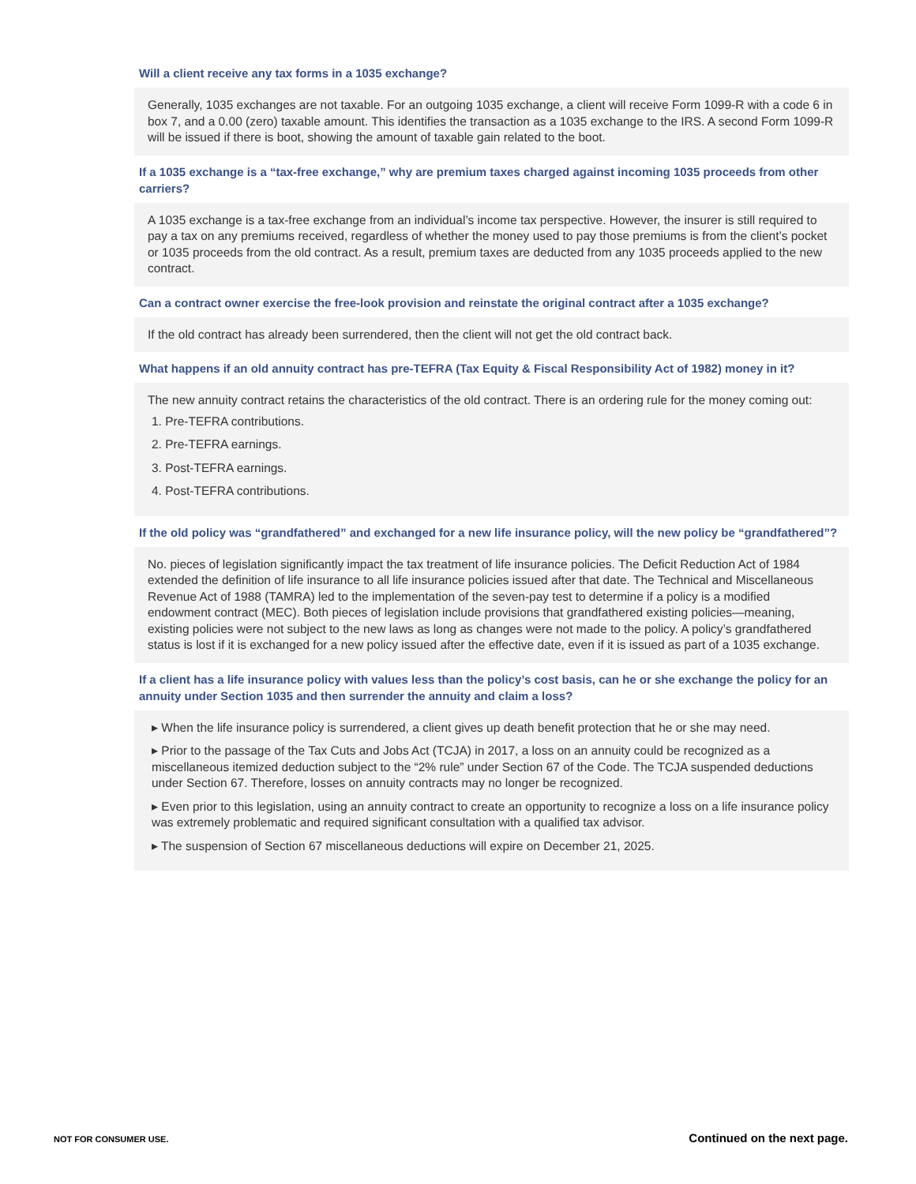Will a client receive any tax forms in a 1035 exchange?
Generally, 1035 exchanges are not taxable. For an outgoing 1035 exchange, a client will receive Form 1099-R with a code 6 in box 7, and a 0.00 (zero) taxable amount. This identifies the transaction as a 1035 exchange to the IRS. A second Form 1099-R will be issued if there is boot, showing the amount of taxable gain related to the boot.
If a 1035 exchange is a “tax-free exchange,” why are premium taxes charged against incoming 1035 proceeds from other carriers?
A 1035 exchange is a tax-free exchange from an individual’s income tax perspective. However, the insurer is still required to pay a tax on any premiums received, regardless of whether the money used to pay those premiums is from the client’s pocket or 1035 proceeds from the old contract. As a result, premium taxes are deducted from any 1035 proceeds applied to the new contract.
Can a contract owner exercise the free-look provision and reinstate the original contract after a 1035 exchange?
If the old contract has already been surrendered, then the client will not get the old contract back.
What happens if an old annuity contract has pre-TEFRA (Tax Equity & Fiscal Responsibility Act of 1982) money in it?
The new annuity contract retains the characteristics of the old contract. There is an ordering rule for the money coming out:
1. Pre-TEFRA contributions.
2. Pre-TEFRA earnings.
3. Post-TEFRA earnings.
4. Post-TEFRA contributions.
If the old policy was “grandfathered” and exchanged for a new life insurance policy, will the new policy be “grandfathered”?
No. pieces of legislation significantly impact the tax treatment of life insurance policies. The Deficit Reduction Act of 1984 extended the definition of life insurance to all life insurance policies issued after that date. The Technical and Miscellaneous Revenue Act of 1988 (TAMRA) led to the implementation of the seven-pay test to determine if a policy is a modified endowment contract (MEC). Both pieces of legislation include provisions that grandfathered existing policies—meaning, existing policies were not subject to the new laws as long as changes were not made to the policy. A policy’s grandfathered status is lost if it is exchanged for a new policy issued after the effective date, even if it is issued as part of a 1035 exchange.
If a client has a life insurance policy with values less than the policy’s cost basis, can he or she exchange the policy for an annuity under Section 1035 and then surrender the annuity and claim a loss?
▸ When the life insurance policy is surrendered, a client gives up death benefit protection that he or she may need.
▸ Prior to the passage of the Tax Cuts and Jobs Act (TCJA) in 2017, a loss on an annuity could be recognized as a miscellaneous itemized deduction subject to the “2% rule” under Section 67 of the Code. The TCJA suspended deductions under Section 67. Therefore, losses on annuity contracts may no longer be recognized.
▸ Even prior to this legislation, using an annuity contract to create an opportunity to recognize a loss on a life insurance policy was extremely problematic and required significant consultation with a qualified tax advisor.
▸ The suspension of Section 67 miscellaneous deductions will expire on December 21, 2025.
NOT FOR CONSUMER USE. Continued on the next page.